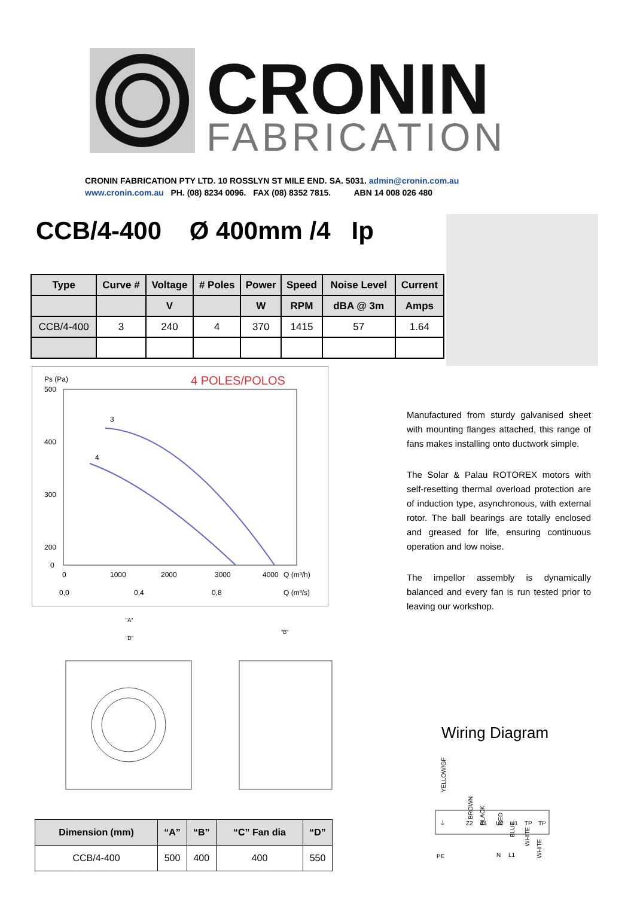CRONIN
FABRICATION
CRONIN FABRICATION PTY LTD. 10 ROSSLYN ST MILE END. SA. 5031. admin@cronin.com.au
www.cronin.com.au PH. (08) 8234 0096. FAX (08) 8352 7815. ABN 14 008 026 480
CCB/4-400 Ø 400mm /4 Ip
| Type | Curve # | Voltage | # Poles | Power | Speed | Noise Level | Current |
| --- | --- | --- | --- | --- | --- | --- | --- |
| | | V | | W | RPM | dBA @ 3m | Amps |
| CCB/4-400 | 3 | 240 | 4 | 370 | 1415 | 57 | 1.64 |
Ps (Pa)
4 POLES/POLOS
500
400
300
200
0
0
1000
2000
3000
4000
Q (m³/h)
0,0
0,4
0,8
Q (m³/s)
3
4
"A"
"D"
"B"
Manufactured from sturdy galvanised sheet with mounting flanges attached, this range of fans makes installing onto ductwork simple.
The Solar & Palau ROTOREX motors with self-resetting thermal overload protection are of induction type, asynchronous, with external rotor. The ball bearings are totally enclosed and greased for life, ensuring continuous operation and low noise.
The impellor assembly is dynamically balanced and every fan is run tested prior to leaving our workshop.
Wiring Diagram
YELLOW/GF
BROWN
BLACK
RED
BLUE
WHITE
WHITE
⏚
Z2
Z1
U2
U1
TP
TP
PE
N
L1
| Dimension (mm) | “A” | “B” | “C” Fan dia | “D” |
| --- | --- | --- | --- | --- |
| CCB/4-400 | 500 | 400 | 400 | 550 |